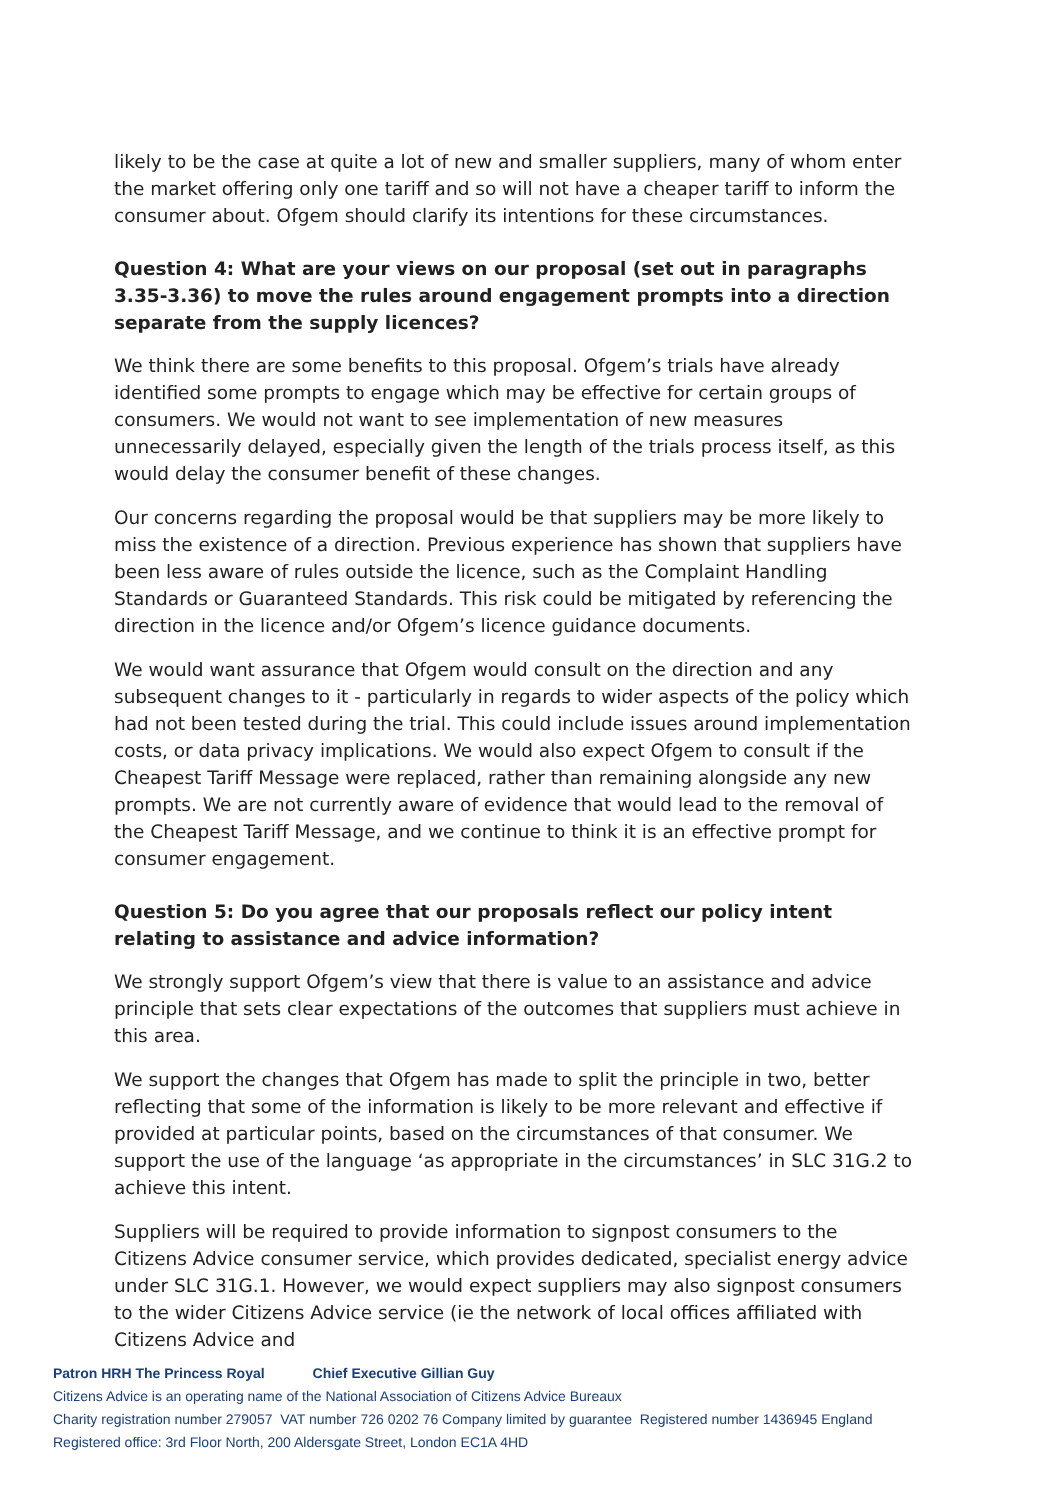likely to be the case at quite a lot of new and smaller suppliers, many of whom enter the market offering only one tariff and so will not have a cheaper tariff to inform the consumer about. Ofgem should clarify its intentions for these circumstances.
Question 4: What are your views on our proposal (set out in paragraphs 3.35-3.36) to move the rules around engagement prompts into a direction separate from the supply licences?
We think there are some benefits to this proposal. Ofgem’s trials have already identified some prompts to engage which may be effective for certain groups of consumers. We would not want to see implementation of new measures unnecessarily delayed, especially given the length of the trials process itself, as this would delay the consumer benefit of these changes.
Our concerns regarding the proposal would be that suppliers may be more likely to miss the existence of a direction. Previous experience has shown that suppliers have been less aware of rules outside the licence, such as the Complaint Handling Standards or Guaranteed Standards. This risk could be mitigated by referencing the direction in the licence and/or Ofgem’s licence guidance documents.
We would want assurance that Ofgem would consult on the direction and any subsequent changes to it - particularly in regards to wider aspects of the policy which had not been tested during the trial. This could include issues around implementation costs, or data privacy implications. We would also expect Ofgem to consult if the Cheapest Tariff Message were replaced, rather than remaining alongside any new prompts. We are not currently aware of evidence that would lead to the removal of the Cheapest Tariff Message, and we continue to think it is an effective prompt for consumer engagement.
Question 5: Do you agree that our proposals reflect our policy intent relating to assistance and advice information?
We strongly support Ofgem’s view that there is value to an assistance and advice principle that sets clear expectations of the outcomes that suppliers must achieve in this area.
We support the changes that Ofgem has made to split the principle in two, better reflecting that some of the information is likely to be more relevant and effective if provided at particular points, based on the circumstances of that consumer. We support the use of the language ‘as appropriate in the circumstances’ in SLC 31G.2 to achieve this intent.
Suppliers will be required to provide information to signpost consumers to the Citizens Advice consumer service, which provides dedicated, specialist energy advice under SLC 31G.1. However, we would expect suppliers may also signpost consumers to the wider Citizens Advice service (ie the network of local offices affiliated with Citizens Advice and
Patron HRH The Princess Royal Chief Executive Gillian Guy
Citizens Advice is an operating name of the National Association of Citizens Advice Bureaux
Charity registration number 279057 VAT number 726 0202 76 Company limited by guarantee Registered number 1436945 England
Registered office: 3rd Floor North, 200 Aldersgate Street, London EC1A 4HD